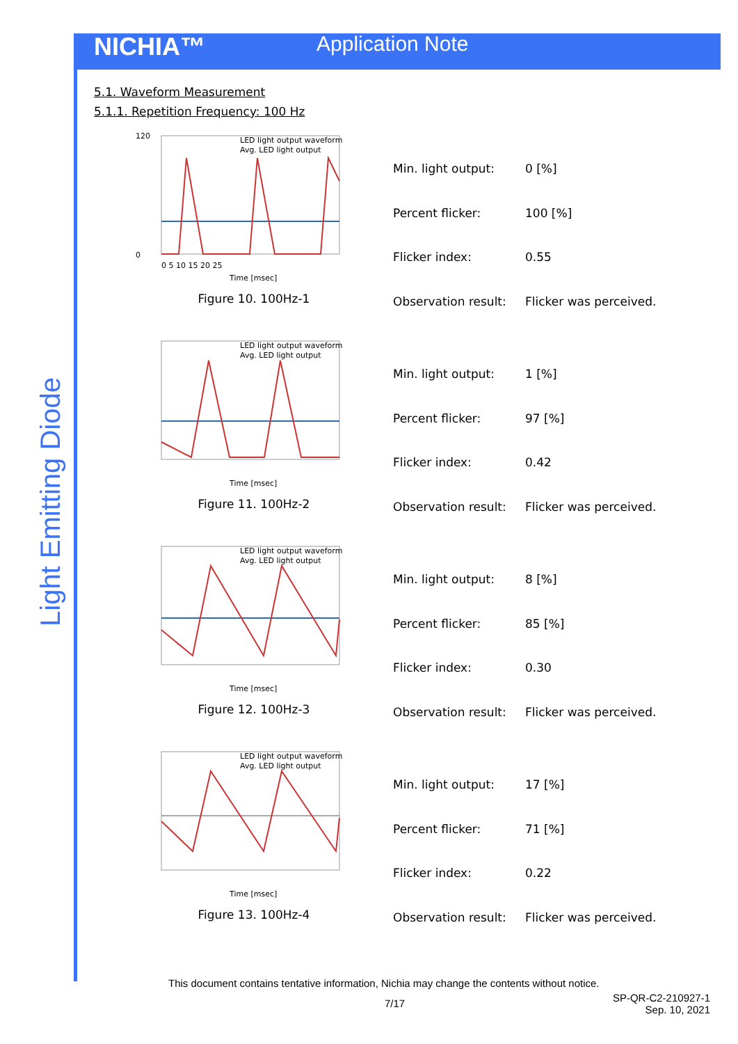NICHIA™
Application Note
Light Emitting Diode
5.1. Waveform Measurement
5.1.1. Repetition Frequency: 100 Hz
LED light output waveform
Avg. LED light output
120
0
0 5 10 15 20 25
Time [msec]
Figure 10. 100Hz-1
| Min. light output: | 0 [%] |
| Percent flicker: | 100 [%] |
| Flicker index: | 0.55 |
| Observation result: | Flicker was perceived. |
LED light output waveform
Avg. LED light output
Time [msec]
Figure 11. 100Hz-2
| Min. light output: | 1 [%] |
| Percent flicker: | 97 [%] |
| Flicker index: | 0.42 |
| Observation result: | Flicker was perceived. |
LED light output waveform
Avg. LED light output
Time [msec]
Figure 12. 100Hz-3
| Min. light output: | 8 [%] |
| Percent flicker: | 85 [%] |
| Flicker index: | 0.30 |
| Observation result: | Flicker was perceived. |
LED light output waveform
Avg. LED light output
Time [msec]
Figure 13. 100Hz-4
| Min. light output: | 17 [%] |
| Percent flicker: | 71 [%] |
| Flicker index: | 0.22 |
| Observation result: | Flicker was perceived. |
This document contains tentative information, Nichia may change the contents without notice.
7/17
SP-QR-C2-210927-1
Sep. 10, 2021